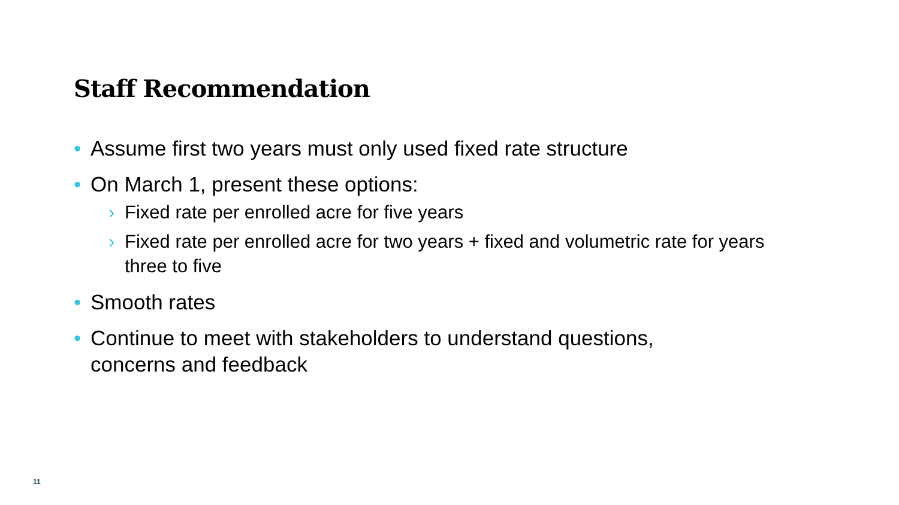Staff Recommendation
• Assume first two years must only used fixed rate structure
• On March 1, present these options:
› Fixed rate per enrolled acre for five years
› Fixed rate per enrolled acre for two years + fixed and volumetric rate for years three to five
• Smooth rates
• Continue to meet with stakeholders to understand questions, concerns and feedback
11